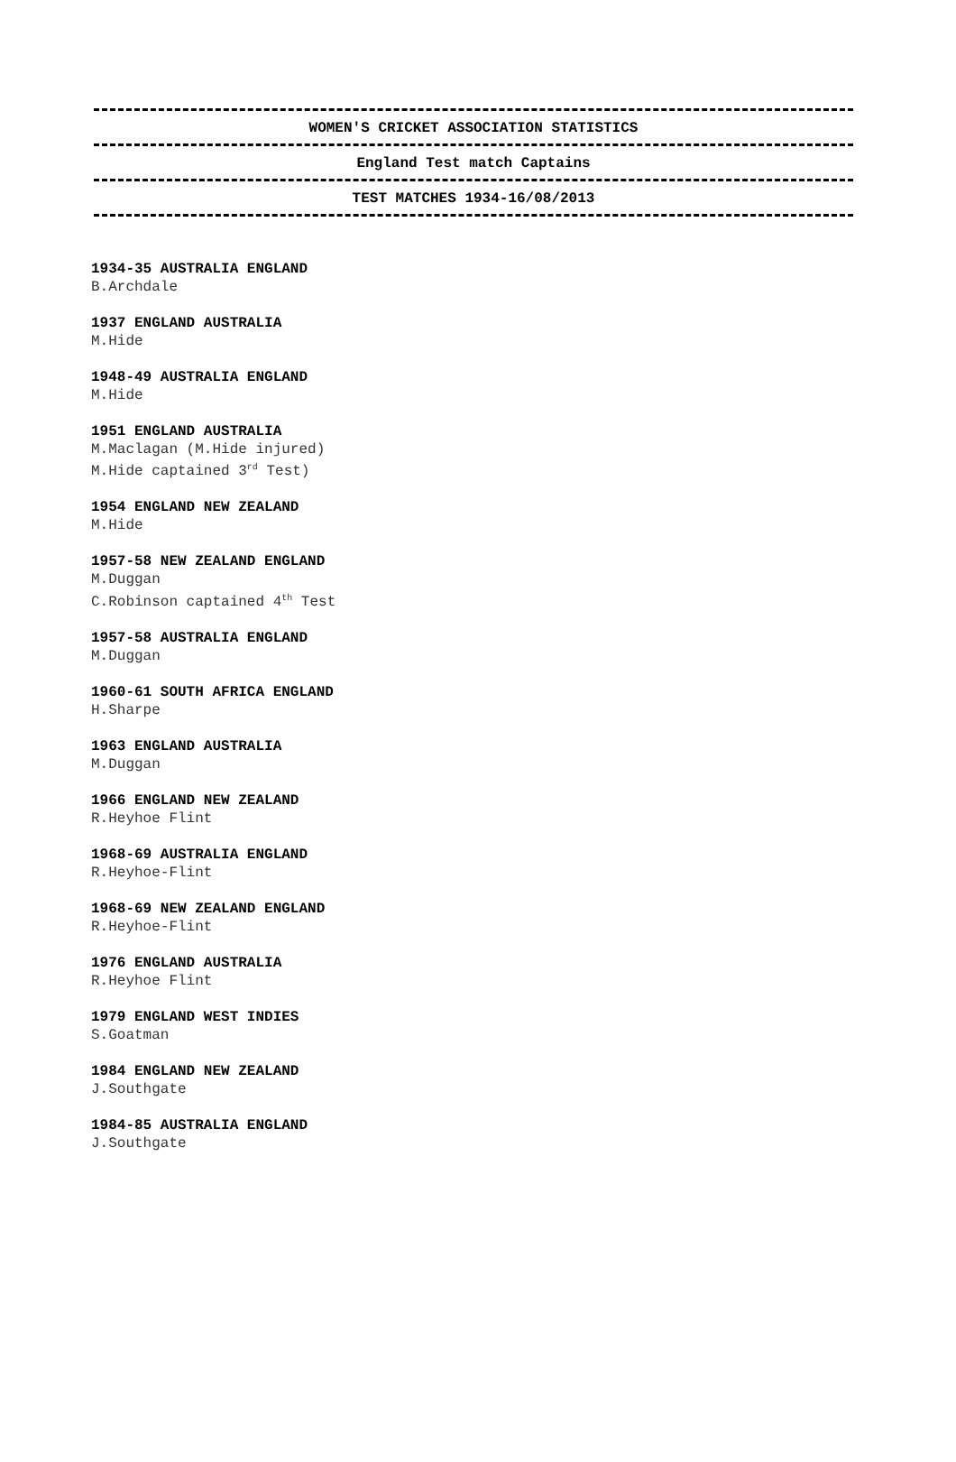WOMEN'S CRICKET ASSOCIATION STATISTICS
England Test match Captains
TEST MATCHES 1934-16/08/2013
1934-35 AUSTRALIA ENGLAND
B.Archdale
1937 ENGLAND AUSTRALIA
M.Hide
1948-49 AUSTRALIA ENGLAND
M.Hide
1951 ENGLAND AUSTRALIA
M.Maclagan (M.Hide injured)
M.Hide captained 3<sup>rd</sup> Test)
1954 ENGLAND NEW ZEALAND
M.Hide
1957-58 NEW ZEALAND ENGLAND
M.Duggan
C.Robinson captained 4<sup>th</sup> Test
1957-58 AUSTRALIA ENGLAND
M.Duggan
1960-61 SOUTH AFRICA ENGLAND
H.Sharpe
1963 ENGLAND AUSTRALIA
M.Duggan
1966 ENGLAND NEW ZEALAND
R.Heyhoe Flint
1968-69 AUSTRALIA ENGLAND
R.Heyhoe-Flint
1968-69 NEW ZEALAND ENGLAND
R.Heyhoe-Flint
1976 ENGLAND AUSTRALIA
R.Heyhoe Flint
1979 ENGLAND WEST INDIES
S.Goatman
1984 ENGLAND NEW ZEALAND
J.Southgate
1984-85 AUSTRALIA ENGLAND
J.Southgate